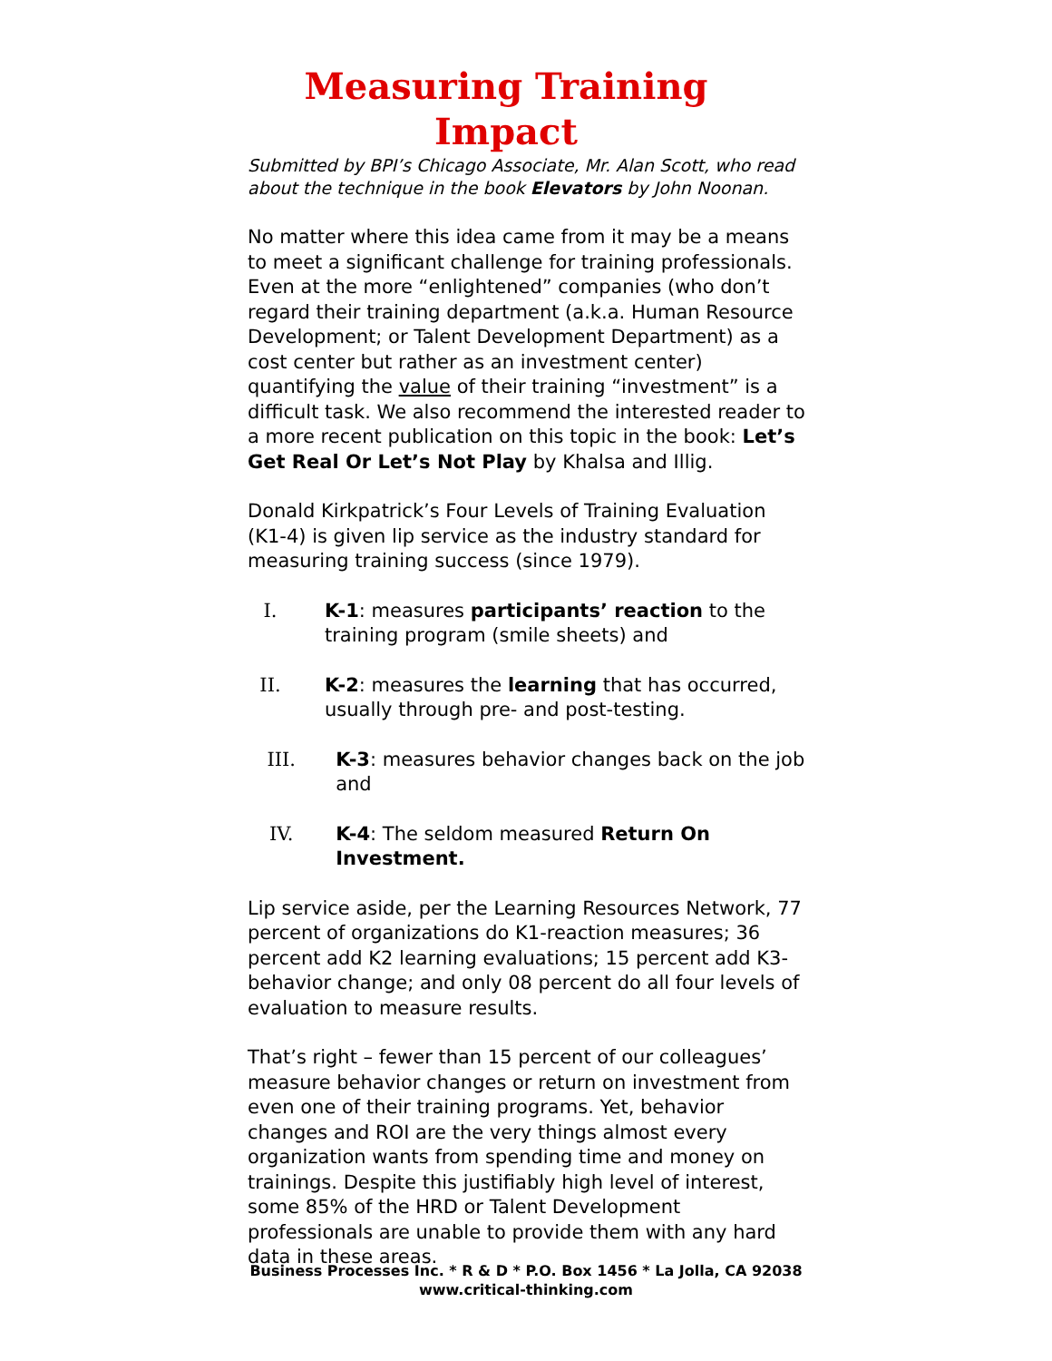Measuring Training Impact
Submitted by BPI’s Chicago Associate, Mr. Alan Scott, who read about the technique in the book Elevators by John Noonan.
No matter where this idea came from it may be a means to meet a significant challenge for training professionals. Even at the more “enlightened” companies (who don’t regard their training department (a.k.a. Human Resource Development; or Talent Development Department) as a cost center but rather as an investment center) quantifying the value of their training “investment” is a difficult task. We also recommend the interested reader to a more recent publication on this topic in the book: Let’s Get Real Or Let’s Not Play by Khalsa and Illig.
Donald Kirkpatrick’s Four Levels of Training Evaluation (K1-4) is given lip service as the industry standard for measuring training success (since 1979).
I. K-1: measures participants’ reaction to the training program (smile sheets) and
II. K-2: measures the learning that has occurred, usually through pre- and post-testing.
III. K-3: measures behavior changes back on the job and
IV. K-4: The seldom measured Return On Investment.
Lip service aside, per the Learning Resources Network, 77 percent of organizations do K1-reaction measures; 36 percent add K2 learning evaluations; 15 percent add K3-behavior change; and only 08 percent do all four levels of evaluation to measure results.
That’s right – fewer than 15 percent of our colleagues’ measure behavior changes or return on investment from even one of their training programs. Yet, behavior changes and ROI are the very things almost every organization wants from spending time and money on trainings. Despite this justifiably high level of interest, some 85% of the HRD or Talent Development professionals are unable to provide them with any hard data in these areas.
Business Processes Inc. * R & D * P.O. Box 1456 * La Jolla, CA 92038
www.critical-thinking.com